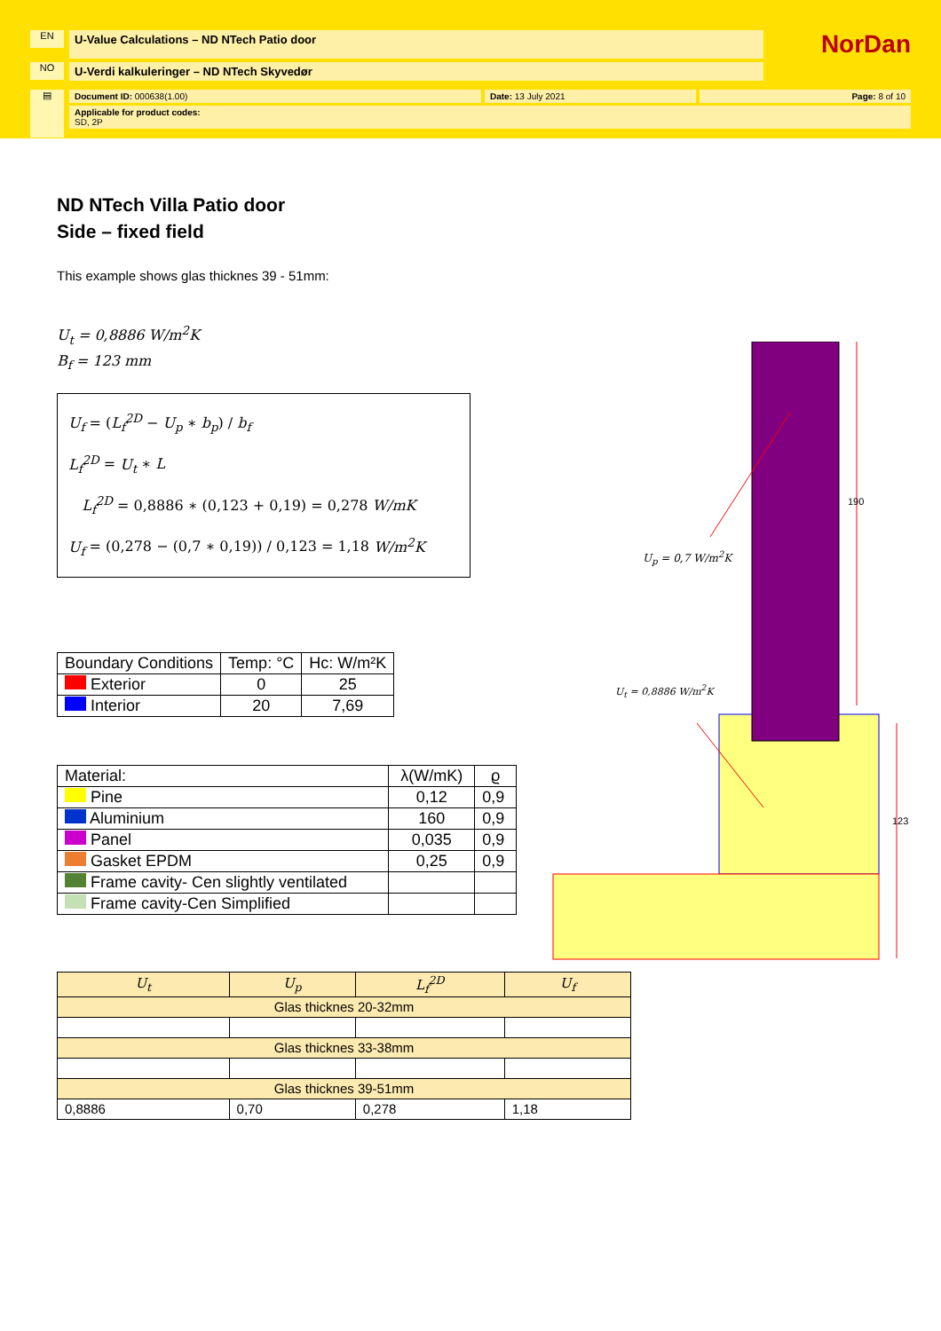EN
U-Value Calculations – ND NTech Patio door
NorDan
NO
U-Verdi kalkuleringer – ND NTech Skyvedør
▤
Document ID: 000638(1.00) Date: 13 July 2021 Page: 8 of 10
Applicable for product codes:
SD, 2P
ND NTech Villa Patio door
Side – fixed field
This example shows glas thicknes 39 - 51mm:
U<sub>t</sub> = 0,8886 W/m<sup>2</sup>K
B<sub>f</sub> = 123 mm
U<sub>f</sub> = (L<sub>f</sub><sup>2D</sup> − U<sub>p</sub> ∗ b<sub>p</sub>) / b<sub>f</sub>
L<sub>f</sub><sup>2D</sup> = U<sub>t</sub> ∗ L
L<sub>f</sub><sup>2D</sup> = 0,8886 ∗ (0,123 + 0,19) = 0,278 W/mK
U<sub>f</sub> = (0,278 − (0,7 ∗ 0,19)) / 0,123 = 1,18 W/m<sup>2</sup>K
| Boundary Conditions | Temp: °C | Hc: W/m²K |
| --- | --- | --- |
| Exterior | 0 | 25 |
| Interior | 20 | 7,69 |
| Material: | λ(W/mK) | ϱ |
| --- | --- | --- |
| Pine | 0,12 | 0,9 |
| Aluminium | 160 | 0,9 |
| Panel | 0,035 | 0,9 |
| Gasket EPDM | 0,25 | 0,9 |
| Frame cavity- Cen slightly ventilated | | |
| Frame cavity-Cen Simplified | | |
| U<sub>t</sub> | U<sub>p</sub> | L<sub>f</sub><sup>2D</sup> | U<sub>f</sub> |
| Glas thicknes 20-32mm | | | |
| Glas thicknes 33-38mm | | | |
| Glas thicknes 39-51mm | | | |
| 0,8886 | 0,70 | 0,278 | 1,18 |
190
U<sub>p</sub> = 0,7 W/m<sup>2</sup>K
U<sub>t</sub> = 0,8886 W/m<sup>2</sup>K
123